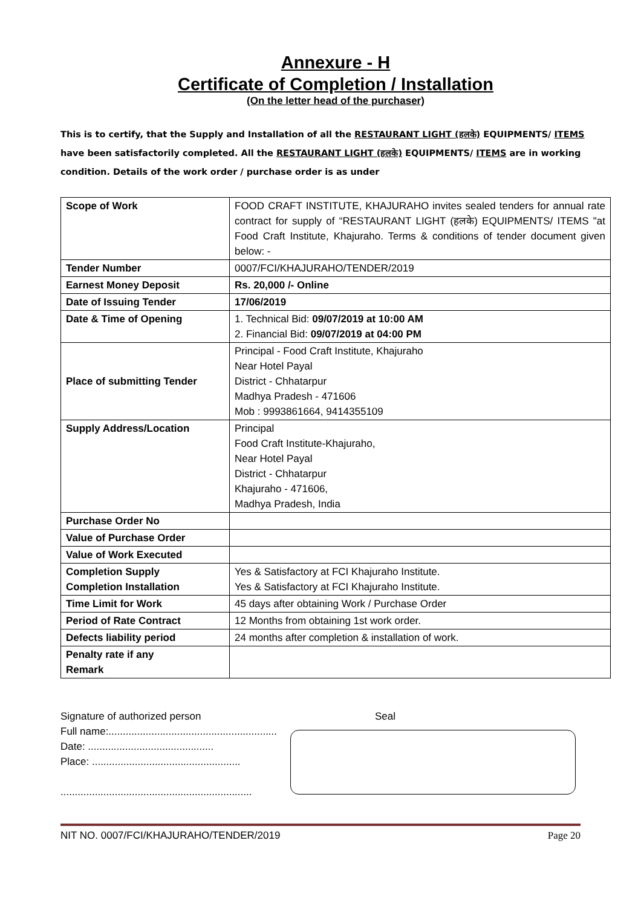Annexure - H
Certificate of Completion / Installation
(On the letter head of the purchaser)
This is to certify, that the Supply and Installation of all the RESTAURANT LIGHT (हलके) EQUIPMENTS/ ITEMS have been satisfactorily completed. All the RESTAURANT LIGHT (हलके) EQUIPMENTS/ ITEMS are in working condition. Details of the work order / purchase order is as under
| Scope of Work | FOOD CRAFT INSTITUTE, KHAJURAHO invites sealed tenders for annual rate contract for supply of “RESTAURANT LIGHT (हलके) EQUIPMENTS/ ITEMS "at Food Craft Institute, Khajuraho. Terms & conditions of tender document given below: - |
| Tender Number | 0007/FCI/KHAJURAHO/TENDER/2019 |
| Earnest Money Deposit | Rs. 20,000 /- Online |
| Date of Issuing Tender | 17/06/2019 |
| Date & Time of Opening | 1. Technical Bid: 09/07/2019 at 10:00 AM 2. Financial Bid: 09/07/2019 at 04:00 PM |
| Place of submitting Tender | Principal - Food Craft Institute, Khajuraho Near Hotel Payal District - Chhatarpur Madhya Pradesh - 471606 Mob : 9993861664, 9414355109 |
| Supply Address/Location | Principal Food Craft Institute-Khajuraho, Near Hotel Payal District - Chhatarpur Khajuraho - 471606, Madhya Pradesh, India |
| Purchase Order No | |
| Value of Purchase Order | |
| Value of Work Executed | |
| Completion Supply Completion Installation | Yes & Satisfactory at FCI Khajuraho Institute. Yes & Satisfactory at FCI Khajuraho Institute. |
| Time Limit for Work | 45 days after obtaining Work / Purchase Order |
| Period of Rate Contract | 12 Months from obtaining 1st work order. |
| Defects liability period | 24 months after completion & installation of work. |
| Penalty rate if any Remark | |
Signature of authorized person
Full name:...........................................................
Date: ............................................
Place: ....................................................
...................................................................
Seal
NIT NO. 0007/FCI/KHAJURAHO/TENDER/2019 Page 20